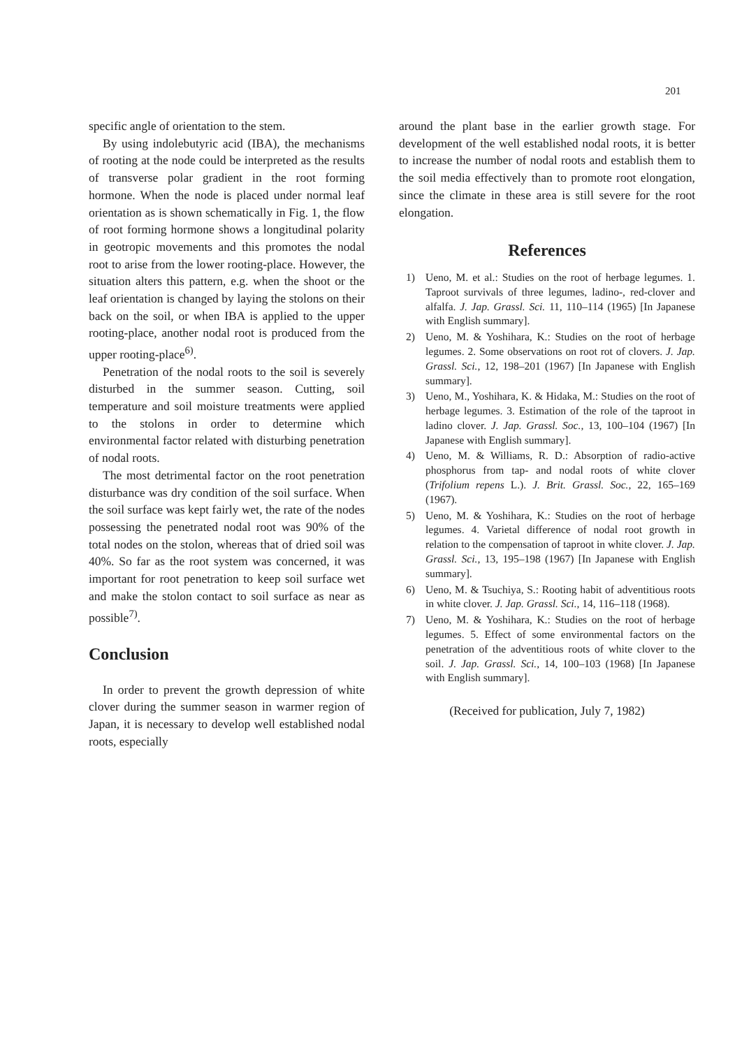201
specific angle of orientation to the stem.
By using indolebutyric acid (IBA), the mechanisms of rooting at the node could be interpreted as the results of transverse polar gradient in the root forming hormone. When the node is placed under normal leaf orientation as is shown schematically in Fig. 1, the flow of root forming hormone shows a longitudinal polarity in geotropic movements and this promotes the nodal root to arise from the lower rooting-place. However, the situation alters this pattern, e.g. when the shoot or the leaf orientation is changed by laying the stolons on their back on the soil, or when IBA is applied to the upper rooting-place, another nodal root is produced from the upper rooting-place<sup>6)</sup>.
Penetration of the nodal roots to the soil is severely disturbed in the summer season. Cutting, soil temperature and soil moisture treatments were applied to the stolons in order to determine which environmental factor related with disturbing penetration of nodal roots.
The most detrimental factor on the root penetration disturbance was dry condition of the soil surface. When the soil surface was kept fairly wet, the rate of the nodes possessing the penetrated nodal root was 90% of the total nodes on the stolon, whereas that of dried soil was 40%. So far as the root system was concerned, it was important for root penetration to keep soil surface wet and make the stolon contact to soil surface as near as possible<sup>7)</sup>.
Conclusion
In order to prevent the growth depression of white clover during the summer season in warmer region of Japan, it is necessary to develop well established nodal roots, especially
around the plant base in the earlier growth stage. For development of the well established nodal roots, it is better to increase the number of nodal roots and establish them to the soil media effectively than to promote root elongation, since the climate in these area is still severe for the root elongation.
References
1) Ueno, M. et al.: Studies on the root of herbage legumes. 1. Taproot survivals of three legumes, ladino-, red-clover and alfalfa. J. Jap. Grassl. Sci. 11, 110–114 (1965) [In Japanese with English summary].
2) Ueno, M. & Yoshihara, K.: Studies on the root of herbage legumes. 2. Some observations on root rot of clovers. J. Jap. Grassl. Sci., 12, 198–201 (1967) [In Japanese with English summary].
3) Ueno, M., Yoshihara, K. & Hidaka, M.: Studies on the root of herbage legumes. 3. Estimation of the role of the taproot in ladino clover. J. Jap. Grassl. Soc., 13, 100–104 (1967) [In Japanese with English summary].
4) Ueno, M. & Williams, R. D.: Absorption of radio-active phosphorus from tap- and nodal roots of white clover (Trifolium repens L.). J. Brit. Grassl. Soc., 22, 165–169 (1967).
5) Ueno, M. & Yoshihara, K.: Studies on the root of herbage legumes. 4. Varietal difference of nodal root growth in relation to the compensation of taproot in white clover. J. Jap. Grassl. Sci., 13, 195–198 (1967) [In Japanese with English summary].
6) Ueno, M. & Tsuchiya, S.: Rooting habit of adventitious roots in white clover. J. Jap. Grassl. Sci., 14, 116–118 (1968).
7) Ueno, M. & Yoshihara, K.: Studies on the root of herbage legumes. 5. Effect of some environmental factors on the penetration of the adventitious roots of white clover to the soil. J. Jap. Grassl. Sci., 14, 100–103 (1968) [In Japanese with English summary].
(Received for publication, July 7, 1982)